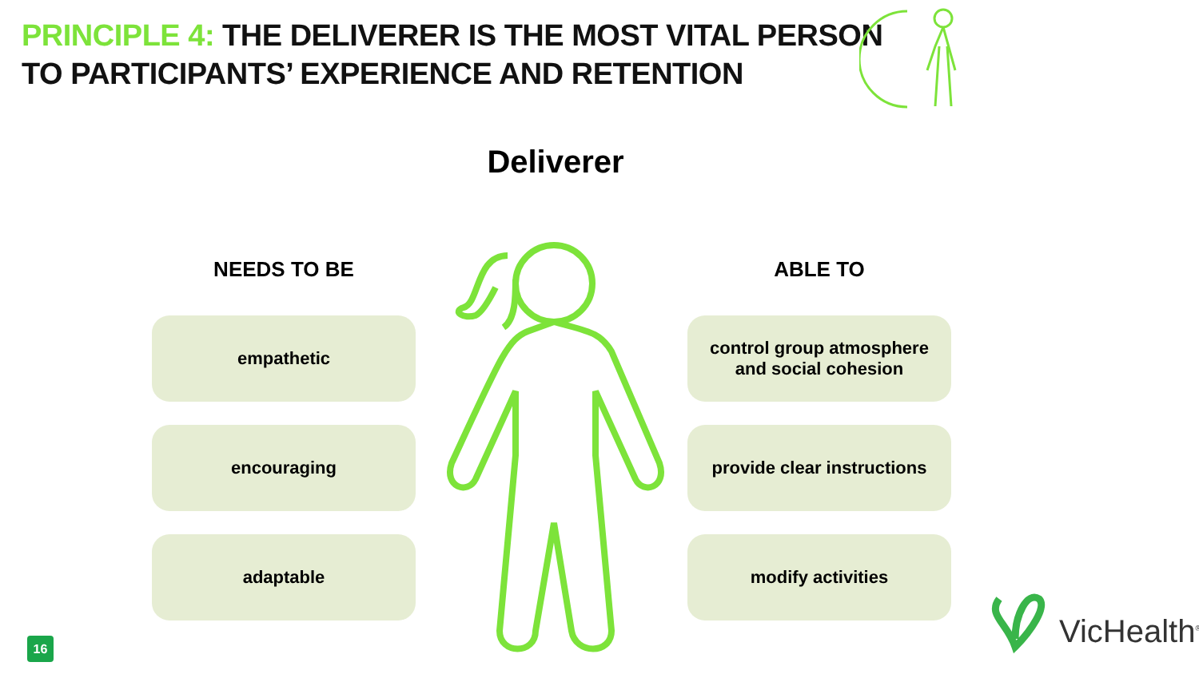PRINCIPLE 4: THE DELIVERER IS THE MOST VITAL PERSON
TO PARTICIPANTS’ EXPERIENCE AND RETENTION
Deliverer
NEEDS TO BE
empathetic
encouraging
adaptable
ABLE TO
control group atmosphere
and social cohesion
provide clear instructions
modify activities
16 VicHealth<sup>®</sup>